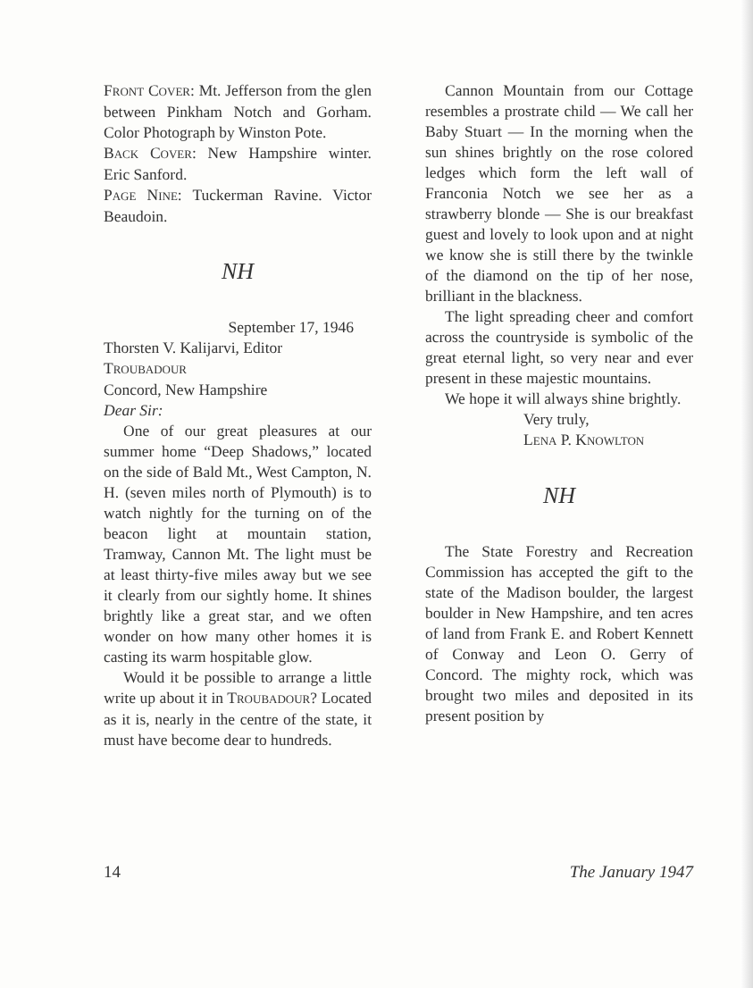FRONT COVER: Mt. Jefferson from the glen between Pinkham Notch and Gorham. Color Photograph by Winston Pote.
BACK COVER: New Hampshire winter. Eric Sanford.
PAGE NINE: Tuckerman Ravine. Victor Beaudoin.
NH
September 17, 1946
Thorsten V. Kalijarvi, Editor
TROUBADOUR
Concord, New Hampshire
Dear Sir:
One of our great pleasures at our summer home “Deep Shadows,” located on the side of Bald Mt., West Campton, N. H. (seven miles north of Plymouth) is to watch nightly for the turning on of the beacon light at mountain station, Tramway, Cannon Mt. The light must be at least thirty-five miles away but we see it clearly from our sightly home. It shines brightly like a great star, and we often wonder on how many other homes it is casting its warm hospitable glow.
Would it be possible to arrange a little write up about it in TROUBADOUR? Located as it is, nearly in the centre of the state, it must have become dear to hundreds.
Cannon Mountain from our Cottage resembles a prostrate child — We call her Baby Stuart — In the morning when the sun shines brightly on the rose colored ledges which form the left wall of Franconia Notch we see her as a strawberry blonde — She is our breakfast guest and lovely to look upon and at night we know she is still there by the twinkle of the diamond on the tip of her nose, brilliant in the blackness.
The light spreading cheer and comfort across the countryside is symbolic of the great eternal light, so very near and ever present in these majestic mountains.
We hope it will always shine brightly.
Very truly,
LENA P. KNOWLTON
NH
The State Forestry and Recreation Commission has accepted the gift to the state of the Madison boulder, the largest boulder in New Hampshire, and ten acres of land from Frank E. and Robert Kennett of Conway and Leon O. Gerry of Concord. The mighty rock, which was brought two miles and deposited in its present position by
14 The January 1947